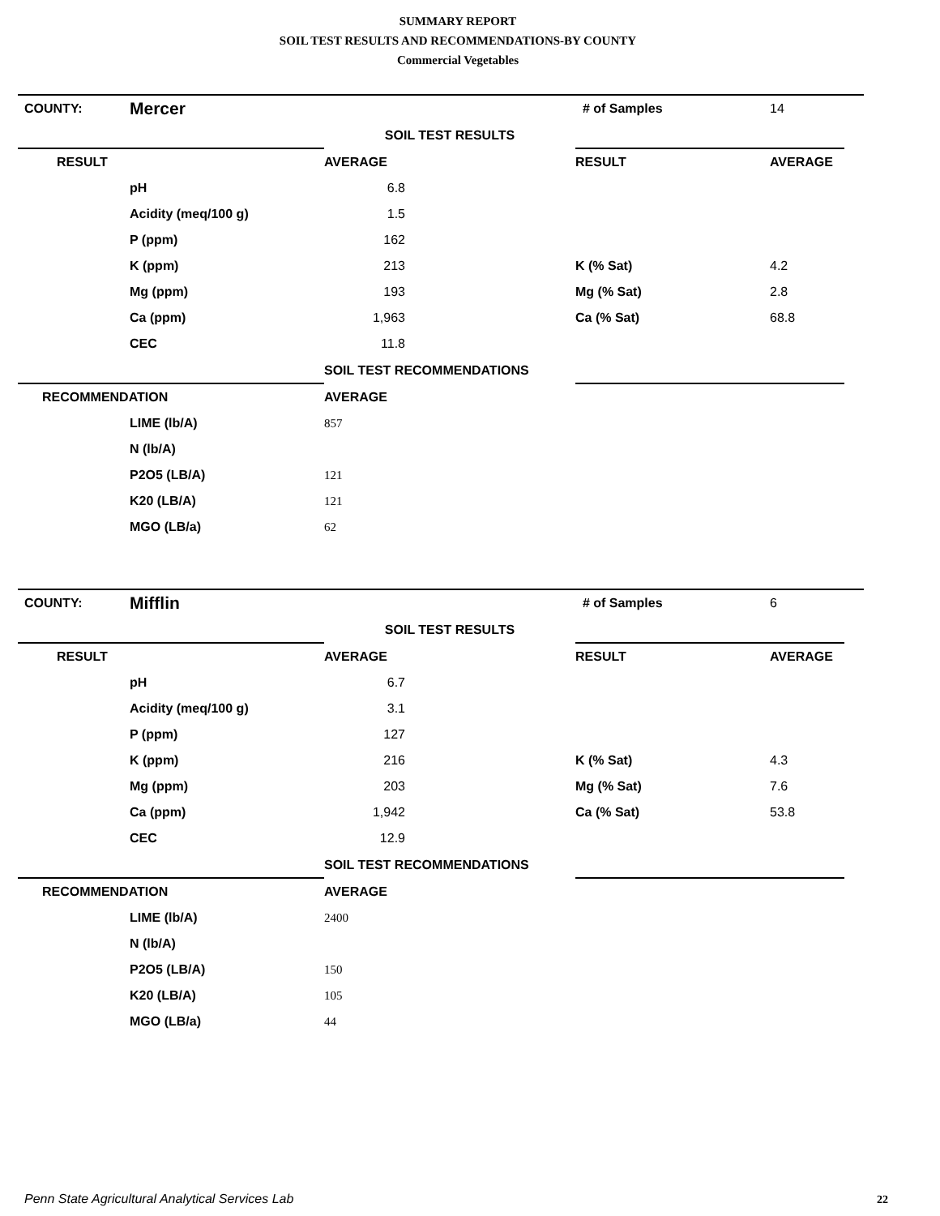SUMMARY REPORT
SOIL TEST RESULTS AND RECOMMENDATIONS-BY COUNTY
Commercial Vegetables
| COUNTY: | Mercer | | # of Samples | 14 |
| | | SOIL TEST RESULTS | | |
| RESULT | | AVERAGE | RESULT | AVERAGE |
| | pH | 6.8 | | |
| | Acidity (meq/100 g) | 1.5 | | |
| | P (ppm) | 162 | | |
| | K (ppm) | 213 | K (% Sat) | 4.2 |
| | Mg (ppm) | 193 | Mg (% Sat) | 2.8 |
| | Ca (ppm) | 1,963 | Ca (% Sat) | 68.8 |
| | CEC | 11.8 | | |
| | | SOIL TEST RECOMMENDATIONS | | |
| RECOMMENDATION | | AVERAGE | | |
| | LIME (lb/A) | 857 | | |
| | N (lb/A) | | | |
| | P2O5 (LB/A) | 121 | | |
| | K20 (LB/A) | 121 | | |
| | MGO (LB/a) | 62 | | |
| COUNTY: | Mifflin | | # of Samples | 6 |
| | | SOIL TEST RESULTS | | |
| RESULT | | AVERAGE | RESULT | AVERAGE |
| | pH | 6.7 | | |
| | Acidity (meq/100 g) | 3.1 | | |
| | P (ppm) | 127 | | |
| | K (ppm) | 216 | K (% Sat) | 4.3 |
| | Mg (ppm) | 203 | Mg (% Sat) | 7.6 |
| | Ca (ppm) | 1,942 | Ca (% Sat) | 53.8 |
| | CEC | 12.9 | | |
| | | SOIL TEST RECOMMENDATIONS | | |
| RECOMMENDATION | | AVERAGE | | |
| | LIME (lb/A) | 2400 | | |
| | N (lb/A) | | | |
| | P2O5 (LB/A) | 150 | | |
| | K20 (LB/A) | 105 | | |
| | MGO (LB/a) | 44 | | |
Penn State Agricultural Analytical Services Lab
22